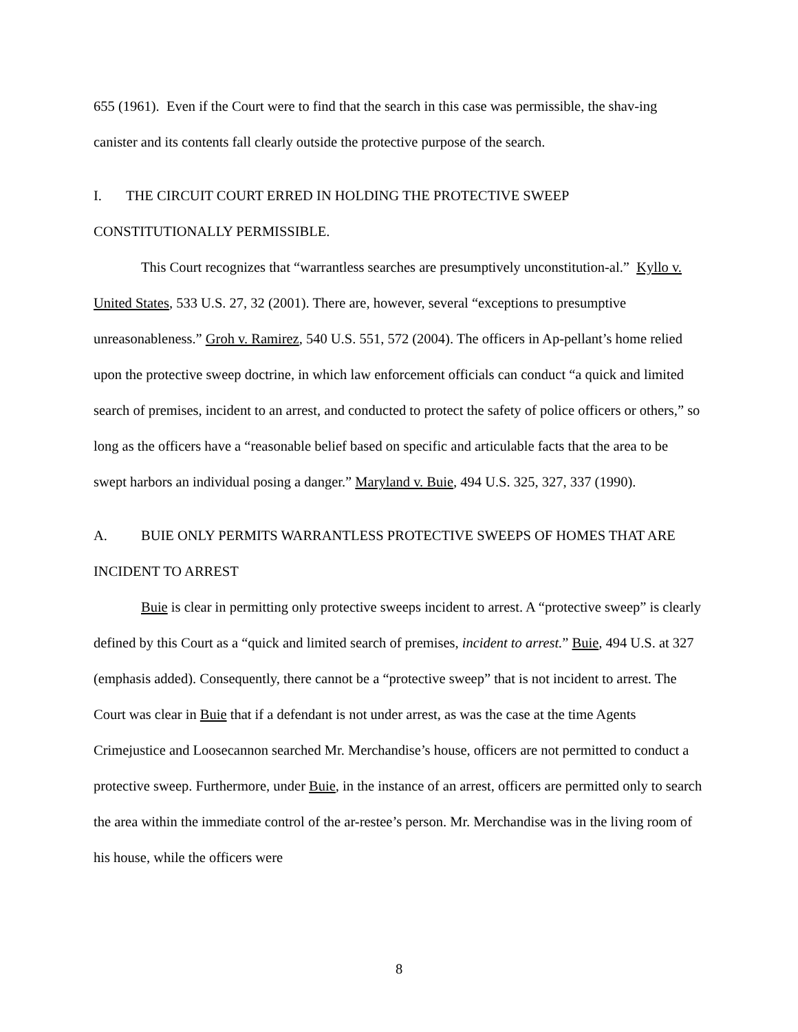655 (1961). Even if the Court were to find that the search in this case was permissible, the shav-ing canister and its contents fall clearly outside the protective purpose of the search.
I. THE CIRCUIT COURT ERRED IN HOLDING THE PROTECTIVE SWEEP CONSTITUTIONALLY PERMISSIBLE.
This Court recognizes that “warrantless searches are presumptively unconstitution-al.” Kyllo v. United States, 533 U.S. 27, 32 (2001). There are, however, several “exceptions to presumptive unreasonableness.” Groh v. Ramirez, 540 U.S. 551, 572 (2004). The officers in Ap-pellant’s home relied upon the protective sweep doctrine, in which law enforcement officials can conduct “a quick and limited search of premises, incident to an arrest, and conducted to protect the safety of police officers or others,” so long as the officers have a “reasonable belief based on specific and articulable facts that the area to be swept harbors an individual posing a danger.” Maryland v. Buie, 494 U.S. 325, 327, 337 (1990).
A. BUIE ONLY PERMITS WARRANTLESS PROTECTIVE SWEEPS OF HOMES THAT ARE INCIDENT TO ARREST
Buie is clear in permitting only protective sweeps incident to arrest. A “protective sweep” is clearly defined by this Court as a “quick and limited search of premises, incident to arrest.” Buie, 494 U.S. at 327 (emphasis added). Consequently, there cannot be a “protective sweep” that is not incident to arrest. The Court was clear in Buie that if a defendant is not under arrest, as was the case at the time Agents Crimejustice and Loosecannon searched Mr. Merchandise’s house, officers are not permitted to conduct a protective sweep. Furthermore, under Buie, in the instance of an arrest, officers are permitted only to search the area within the immediate control of the ar-restee’s person. Mr. Merchandise was in the living room of his house, while the officers were
8